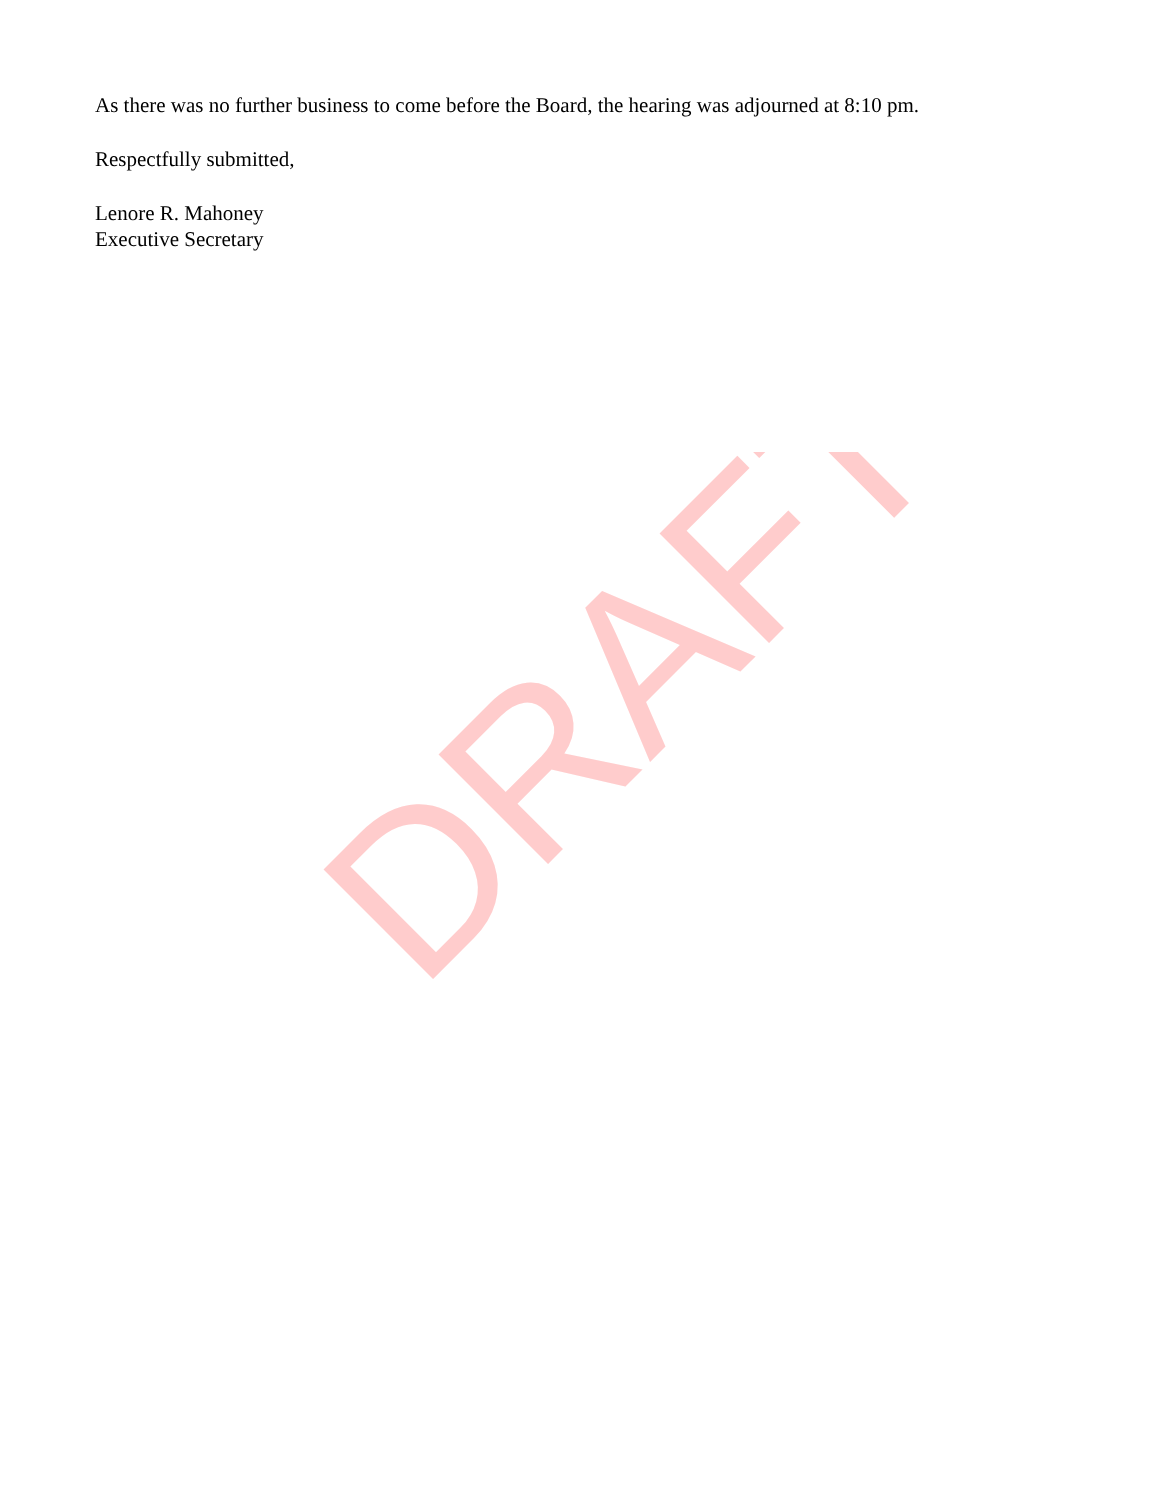As there was no further business to come before the Board, the hearing was adjourned at 8:10 pm.
Respectfully submitted,
Lenore R. Mahoney
Executive Secretary
DRAFT